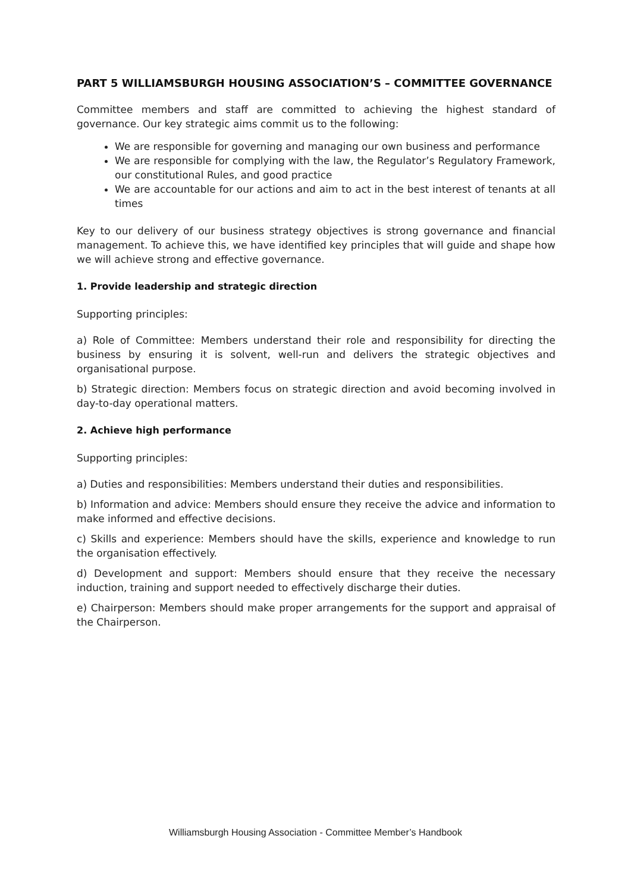PART 5 WILLIAMSBURGH HOUSING ASSOCIATION’S – COMMITTEE GOVERNANCE
Committee members and staff are committed to achieving the highest standard of governance. Our key strategic aims commit us to the following:
We are responsible for governing and managing our own business and performance
We are responsible for complying with the law, the Regulator’s Regulatory Framework, our constitutional Rules, and good practice
We are accountable for our actions and aim to act in the best interest of tenants at all times
Key to our delivery of our business strategy objectives is strong governance and financial management. To achieve this, we have identified key principles that will guide and shape how we will achieve strong and effective governance.
1. Provide leadership and strategic direction
Supporting principles:
a) Role of Committee: Members understand their role and responsibility for directing the business by ensuring it is solvent, well-run and delivers the strategic objectives and organisational purpose.
b) Strategic direction: Members focus on strategic direction and avoid becoming involved in day-to-day operational matters.
2. Achieve high performance
Supporting principles:
a) Duties and responsibilities: Members understand their duties and responsibilities.
b) Information and advice: Members should ensure they receive the advice and information to make informed and effective decisions.
c) Skills and experience: Members should have the skills, experience and knowledge to run the organisation effectively.
d) Development and support: Members should ensure that they receive the necessary induction, training and support needed to effectively discharge their duties.
e) Chairperson: Members should make proper arrangements for the support and appraisal of the Chairperson.
Williamsburgh Housing Association - Committee Member’s Handbook